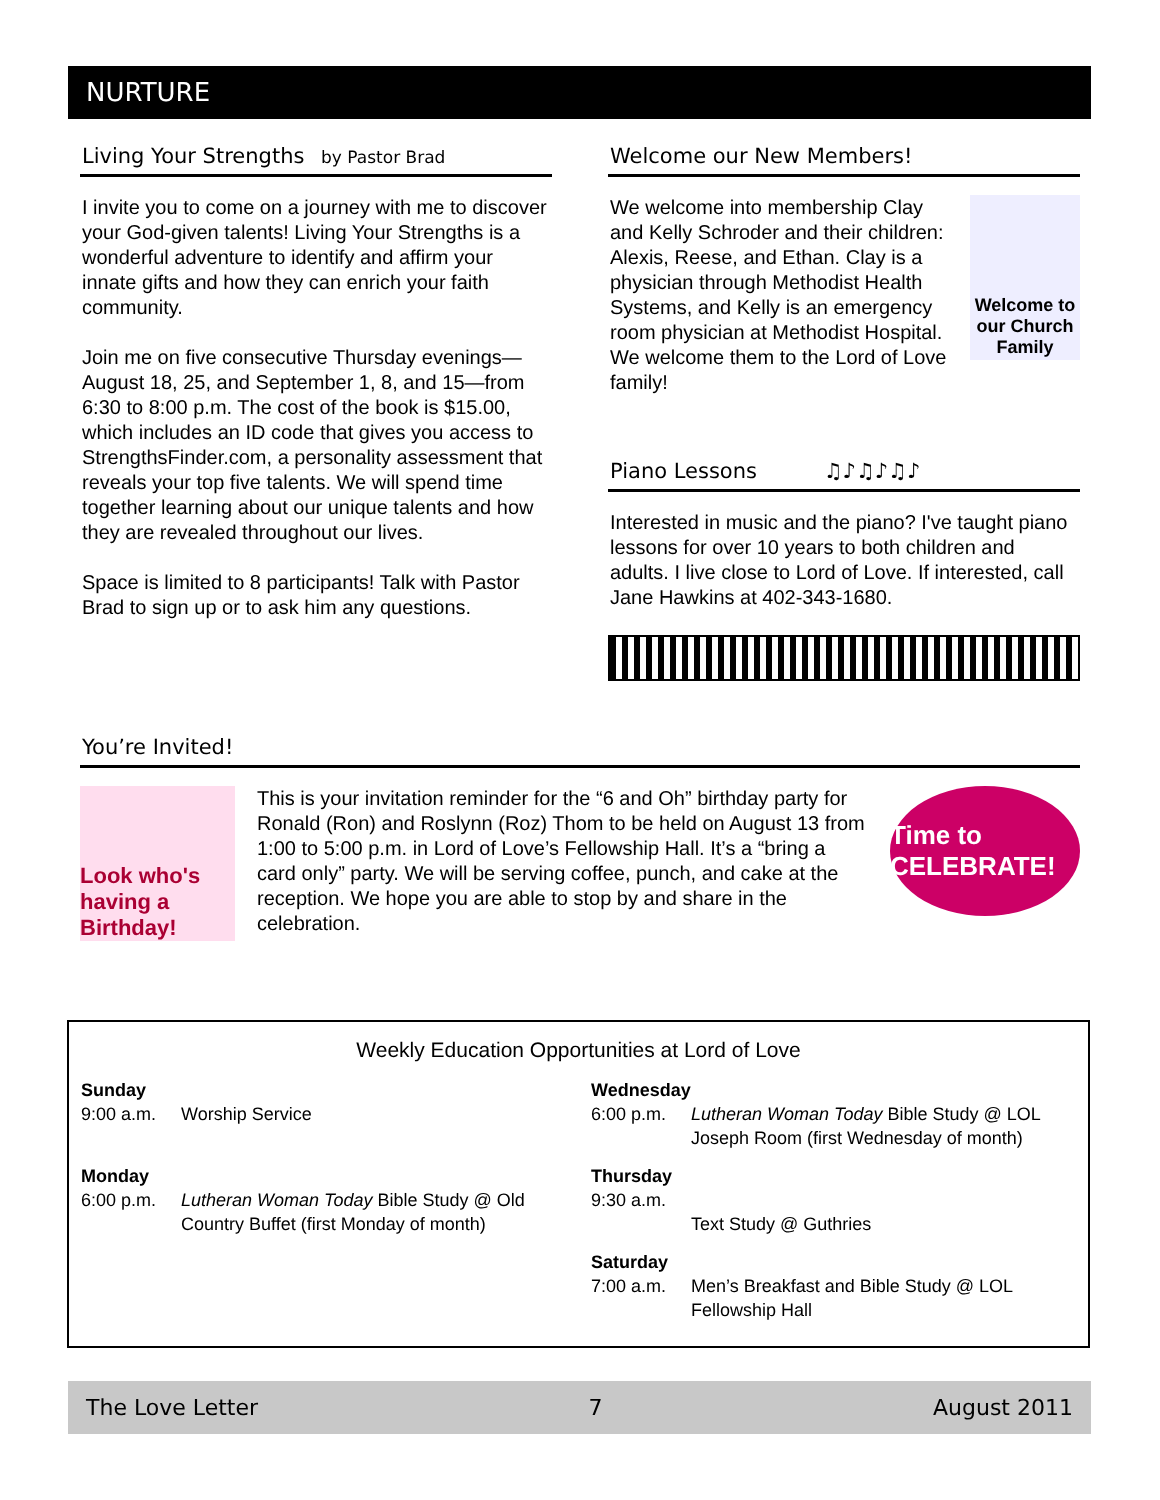NURTURE
Living Your Strengths by Pastor Brad
I invite you to come on a journey with me to discover your God-given talents! Living Your Strengths is a wonderful adventure to identify and affirm your innate gifts and how they can enrich your faith community.
Join me on five consecutive Thursday evenings—August 18, 25, and September 1, 8, and 15—from 6:30 to 8:00 p.m. The cost of the book is $15.00, which includes an ID code that gives you access to StrengthsFinder.com, a personality assessment that reveals your top five talents. We will spend time together learning about our unique talents and how they are revealed throughout our lives.
Space is limited to 8 participants! Talk with Pastor Brad to sign up or to ask him any questions.
Welcome our New Members!
Welcome to our Church Family
We welcome into membership Clay and Kelly Schroder and their children: Alexis, Reese, and Ethan. Clay is a physician through Methodist Health Systems, and Kelly is an emergency room physician at Methodist Hospital. We welcome them to the Lord of Love family!
Piano Lessons ♫♪♫♪♫♪
Interested in music and the piano? I've taught piano lessons for over 10 years to both children and adults. I live close to Lord of Love. If interested, call Jane Hawkins at 402-343-1680.
You’re Invited!
Look who's having a Birthday!
This is your invitation reminder for the “6 and Oh” birthday party for Ronald (Ron) and Roslynn (Roz) Thom to be held on August 13 from 1:00 to 5:00 p.m. in Lord of Love’s Fellowship Hall. It’s a “bring a card only” party. We will be serving coffee, punch, and cake at the reception. We hope you are able to stop by and share in the celebration.
Time to CELEBRATE!
Weekly Education Opportunities at Lord of Love
| Sunday 9:00 a.m. | Worship Service | Wednesday 6:00 p.m. | Lutheran Woman Today Bible Study @ LOL Joseph Room (first Wednesday of month) |
| Monday 6:00 p.m. | Lutheran Woman Today Bible Study @ Old Country Buffet (first Monday of month) | Thursday 9:30 a.m. | Text Study @ Guthries |
| | | Saturday 7:00 a.m. | Men’s Breakfast and Bible Study @ LOL Fellowship Hall |
The Love Letter 7 August 2011